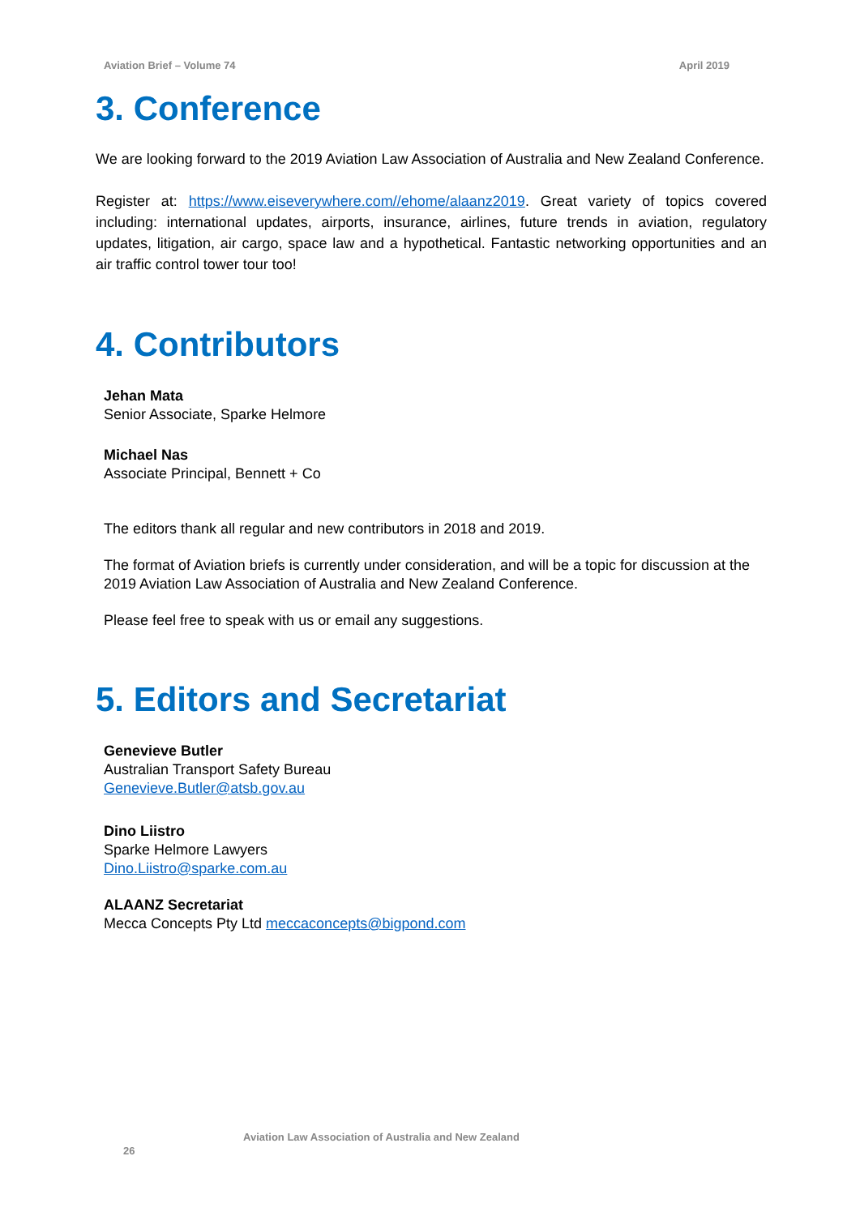Aviation Brief – Volume 74 April 2019
3. Conference
We are looking forward to the 2019 Aviation Law Association of Australia and New Zealand Conference.
Register at: https://www.eiseverywhere.com//ehome/alaanz2019. Great variety of topics covered including: international updates, airports, insurance, airlines, future trends in aviation, regulatory updates, litigation, air cargo, space law and a hypothetical. Fantastic networking opportunities and an air traffic control tower tour too!
4. Contributors
Jehan Mata
Senior Associate, Sparke Helmore
Michael Nas
Associate Principal, Bennett + Co
The editors thank all regular and new contributors in 2018 and 2019.
The format of Aviation briefs is currently under consideration, and will be a topic for discussion at the 2019 Aviation Law Association of Australia and New Zealand Conference.
Please feel free to speak with us or email any suggestions.
5. Editors and Secretariat
Genevieve Butler
Australian Transport Safety Bureau
Genevieve.Butler@atsb.gov.au
Dino Liistro
Sparke Helmore Lawyers
Dino.Liistro@sparke.com.au
ALAANZ Secretariat
Mecca Concepts Pty Ltd meccaconcepts@bigpond.com
Aviation Law Association of Australia and New Zealand
26